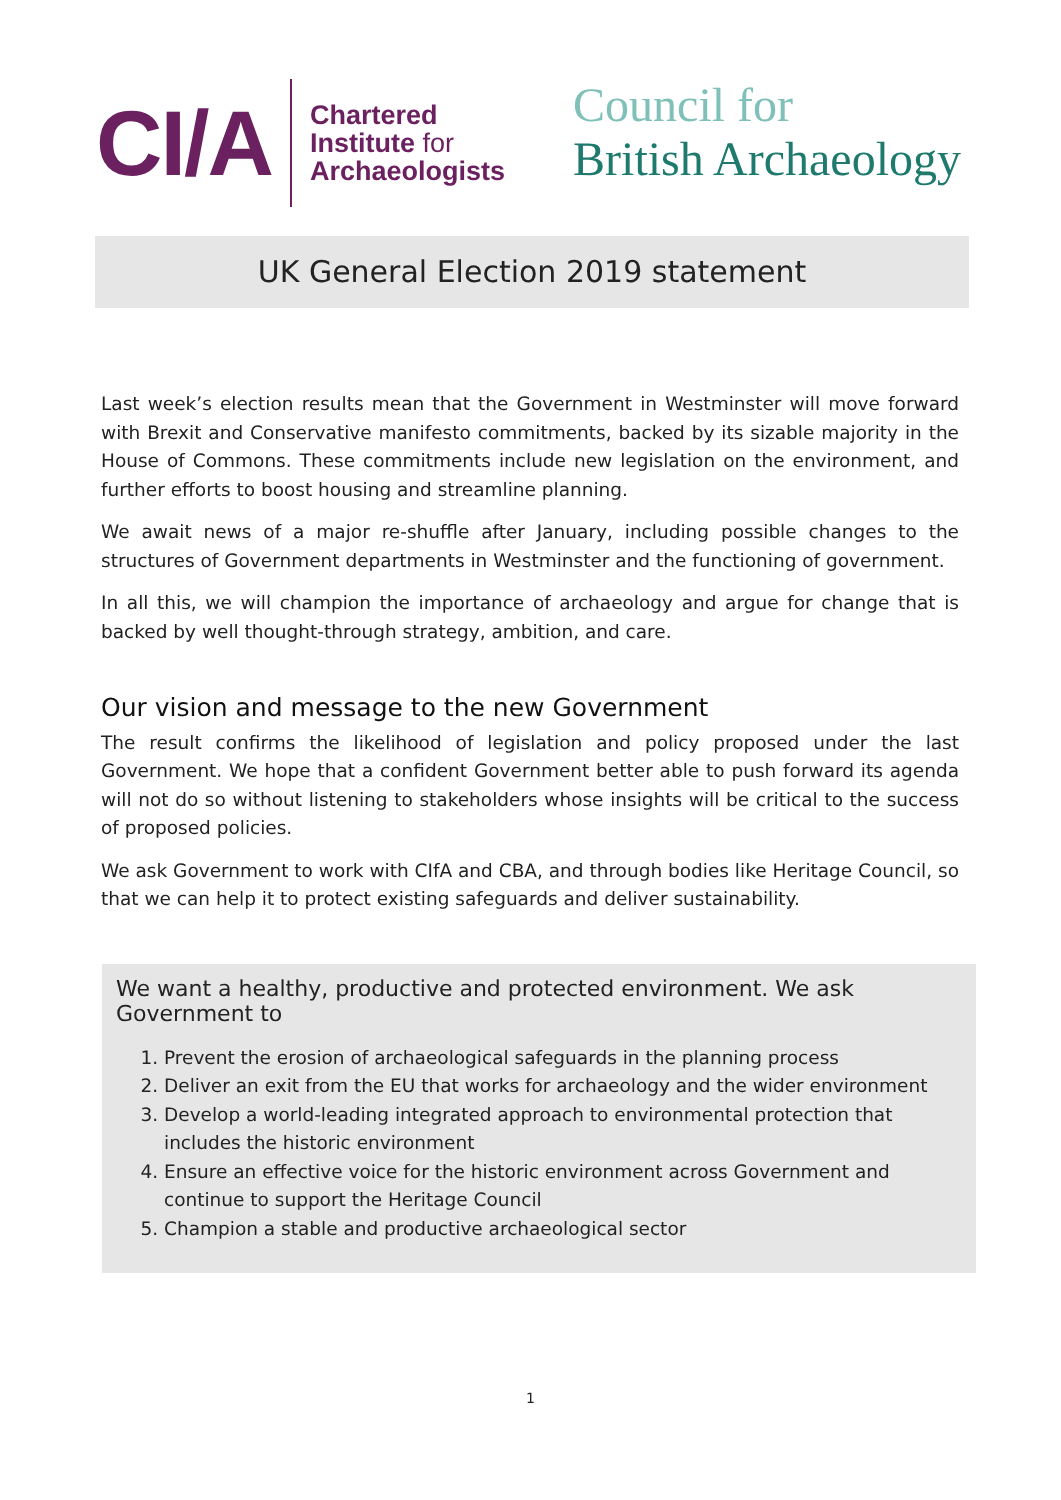CI/A
Chartered
Institute for
Archaeologists
Council for
British Archaeology
UK General Election 2019 statement
Last week’s election results mean that the Government in Westminster will move forward with Brexit and Conservative manifesto commitments, backed by its sizable majority in the House of Commons. These commitments include new legislation on the environment, and further efforts to boost housing and streamline planning.
We await news of a major re-shuffle after January, including possible changes to the structures of Government departments in Westminster and the functioning of government.
In all this, we will champion the importance of archaeology and argue for change that is backed by well thought-through strategy, ambition, and care.
Our vision and message to the new Government
The result confirms the likelihood of legislation and policy proposed under the last Government. We hope that a confident Government better able to push forward its agenda will not do so without listening to stakeholders whose insights will be critical to the success of proposed policies.
We ask Government to work with CIfA and CBA, and through bodies like Heritage Council, so that we can help it to protect existing safeguards and deliver sustainability.
We want a healthy, productive and protected environment. We ask Government to
1. Prevent the erosion of archaeological safeguards in the planning process
2. Deliver an exit from the EU that works for archaeology and the wider environment
3. Develop a world-leading integrated approach to environmental protection that includes the historic environment
4. Ensure an effective voice for the historic environment across Government and continue to support the Heritage Council
5. Champion a stable and productive archaeological sector
1